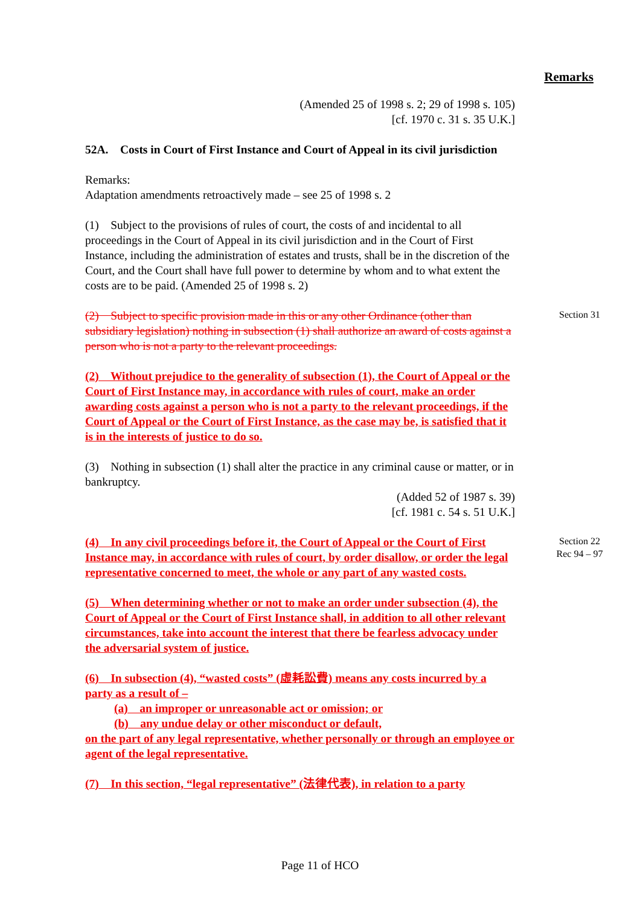Remarks
(Amended 25 of 1998 s. 2; 29 of 1998 s. 105)
[cf. 1970 c. 31 s. 35 U.K.]
52A. Costs in Court of First Instance and Court of Appeal in its civil jurisdiction
Remarks:
Adaptation amendments retroactively made – see 25 of 1998 s. 2
(1) Subject to the provisions of rules of court, the costs of and incidental to all proceedings in the Court of Appeal in its civil jurisdiction and in the Court of First Instance, including the administration of estates and trusts, shall be in the discretion of the Court, and the Court shall have full power to determine by whom and to what extent the costs are to be paid. (Amended 25 of 1998 s. 2)
(2) Subject to specific provision made in this or any other Ordinance (other than subsidiary legislation) nothing in subsection (1) shall authorize an award of costs against a person who is not a party to the relevant proceedings.
Section 31
(2) Without prejudice to the generality of subsection (1), the Court of Appeal or the Court of First Instance may, in accordance with rules of court, make an order awarding costs against a person who is not a party to the relevant proceedings, if the Court of Appeal or the Court of First Instance, as the case may be, is satisfied that it is in the interests of justice to do so.
(3) Nothing in subsection (1) shall alter the practice in any criminal cause or matter, or in bankruptcy.
(Added 52 of 1987 s. 39)
[cf. 1981 c. 54 s. 51 U.K.]
(4) In any civil proceedings before it, the Court of Appeal or the Court of First Instance may, in accordance with rules of court, by order disallow, or order the legal representative concerned to meet, the whole or any part of any wasted costs.
Section 22
Rec 94 – 97
(5) When determining whether or not to make an order under subsection (4), the Court of Appeal or the Court of First Instance shall, in addition to all other relevant circumstances, take into account the interest that there be fearless advocacy under the adversarial system of justice.
(6) In subsection (4), “wasted costs” (虛耗訟費) means any costs incurred by a party as a result of –
(a) an improper or unreasonable act or omission; or
(b) any undue delay or other misconduct or default,
on the part of any legal representative, whether personally or through an employee or agent of the legal representative.
(7) In this section, “legal representative” (法律代表), in relation to a party
Page 11 of HCO